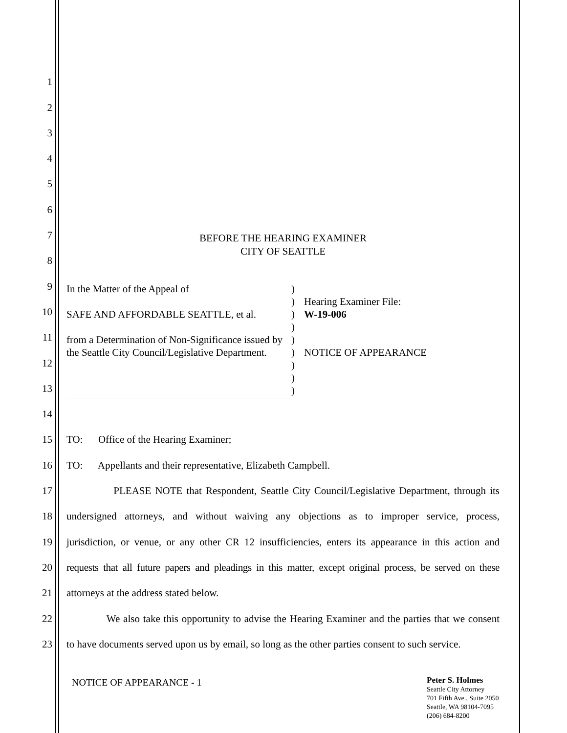1
2
3
4
5
6
7
8
9
10
11
12
13
14
15
TO: Office of the Hearing Examiner;
16
TO: Appellants and their representative, Elizabeth Campbell.
17
PLEASE NOTE that Respondent, Seattle City Council/Legislative Department, through its
18
undersigned attorneys, and without waiving any objections as to improper service, process,
19
jurisdiction, or venue, or any other CR 12 insufficiencies, enters its appearance in this action and
20
requests that all future papers and pleadings in this matter, except original process, be served on these
21
attorneys at the address stated below.
22
We also take this opportunity to advise the Hearing Examiner and the parties that we consent
23
to have documents served upon us by email, so long as the other parties consent to such service.
BEFORE THE HEARING EXAMINER
CITY OF SEATTLE
In the Matter of the Appeal of
SAFE AND AFFORDABLE SEATTLE, et al.
from a Determination of Non-Significance issued by the Seattle City Council/Legislative Department.
)
)
)
)
)
)
)
)
)
Hearing Examiner File:
W-19-006
NOTICE OF APPEARANCE
NOTICE OF APPEARANCE - 1
Peter S. Holmes
Seattle City Attorney
701 Fifth Ave., Suite 2050
Seattle, WA 98104-7095
(206) 684-8200